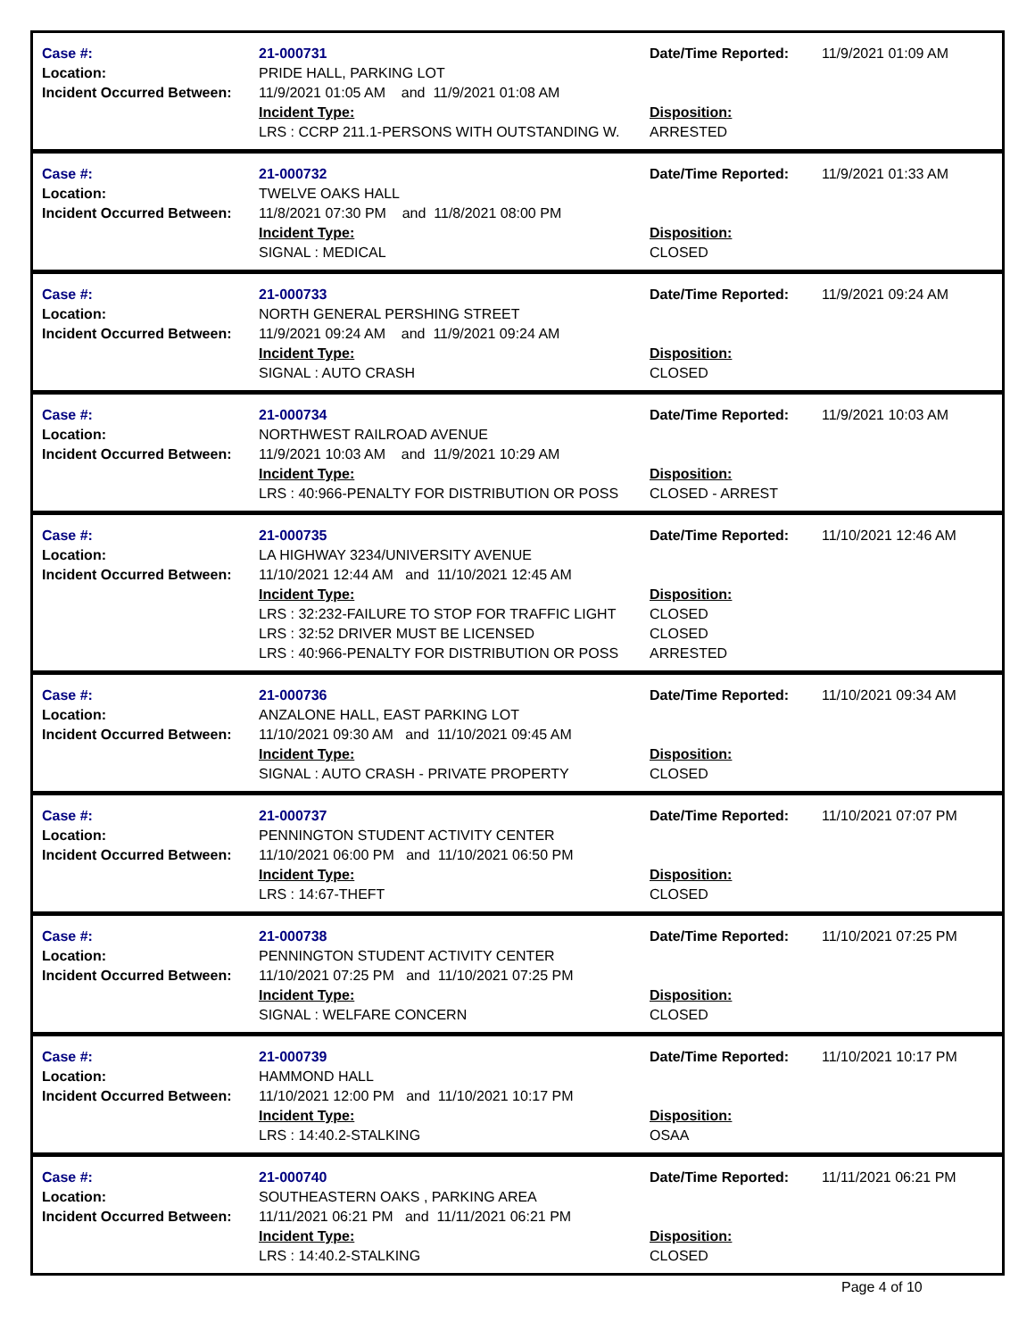Case #:
Location:
Incident Occurred Between:
21-000731
PRIDE HALL, PARKING LOT
11/9/2021 01:05 AM and 11/9/2021 01:08 AM
Incident Type:
LRS : CCRP 211.1-PERSONS WITH OUTSTANDING W.
Date/Time Reported:
Disposition:
ARRESTED
11/9/2021 01:09 AM
Case #:
Location:
Incident Occurred Between:
21-000732
TWELVE OAKS HALL
11/8/2021 07:30 PM and 11/8/2021 08:00 PM
Incident Type:
SIGNAL : MEDICAL
Date/Time Reported:
Disposition:
CLOSED
11/9/2021 01:33 AM
Case #:
Location:
Incident Occurred Between:
21-000733
NORTH GENERAL PERSHING STREET
11/9/2021 09:24 AM and 11/9/2021 09:24 AM
Incident Type:
SIGNAL : AUTO CRASH
Date/Time Reported:
Disposition:
CLOSED
11/9/2021 09:24 AM
Case #:
Location:
Incident Occurred Between:
21-000734
NORTHWEST RAILROAD AVENUE
11/9/2021 10:03 AM and 11/9/2021 10:29 AM
Incident Type:
LRS : 40:966-PENALTY FOR DISTRIBUTION OR POSS
Date/Time Reported:
Disposition:
CLOSED - ARREST
11/9/2021 10:03 AM
Case #:
Location:
Incident Occurred Between:
21-000735
LA HIGHWAY 3234/UNIVERSITY AVENUE
11/10/2021 12:44 AM and 11/10/2021 12:45 AM
Incident Type:
LRS : 32:232-FAILURE TO STOP FOR TRAFFIC LIGHT
LRS : 32:52 DRIVER MUST BE LICENSED
LRS : 40:966-PENALTY FOR DISTRIBUTION OR POSS
Date/Time Reported:
Disposition:
CLOSED
CLOSED
ARRESTED
11/10/2021 12:46 AM
Case #:
Location:
Incident Occurred Between:
21-000736
ANZALONE HALL, EAST PARKING LOT
11/10/2021 09:30 AM and 11/10/2021 09:45 AM
Incident Type:
SIGNAL : AUTO CRASH - PRIVATE PROPERTY
Date/Time Reported:
Disposition:
CLOSED
11/10/2021 09:34 AM
Case #:
Location:
Incident Occurred Between:
21-000737
PENNINGTON STUDENT ACTIVITY CENTER
11/10/2021 06:00 PM and 11/10/2021 06:50 PM
Incident Type:
LRS : 14:67-THEFT
Date/Time Reported:
Disposition:
CLOSED
11/10/2021 07:07 PM
Case #:
Location:
Incident Occurred Between:
21-000738
PENNINGTON STUDENT ACTIVITY CENTER
11/10/2021 07:25 PM and 11/10/2021 07:25 PM
Incident Type:
SIGNAL : WELFARE CONCERN
Date/Time Reported:
Disposition:
CLOSED
11/10/2021 07:25 PM
Case #:
Location:
Incident Occurred Between:
21-000739
HAMMOND HALL
11/10/2021 12:00 PM and 11/10/2021 10:17 PM
Incident Type:
LRS : 14:40.2-STALKING
Date/Time Reported:
Disposition:
OSAA
11/10/2021 10:17 PM
Case #:
Location:
Incident Occurred Between:
21-000740
SOUTHEASTERN OAKS , PARKING AREA
11/11/2021 06:21 PM and 11/11/2021 06:21 PM
Incident Type:
LRS : 14:40.2-STALKING
Date/Time Reported:
Disposition:
CLOSED
11/11/2021 06:21 PM
Page 4 of 10